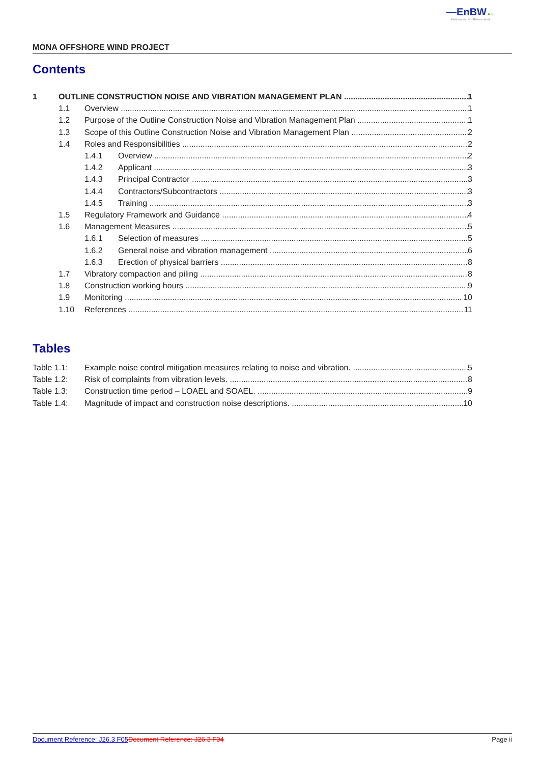—EnBW ✹ bp
Partners in UK offshore wind
MONA OFFSHORE WIND PROJECT
Contents
1 OUTLINE CONSTRUCTION NOISE AND VIBRATION MANAGEMENT PLAN 1
1.1 Overview 1
1.2 Purpose of the Outline Construction Noise and Vibration Management Plan 1
1.3 Scope of this Outline Construction Noise and Vibration Management Plan 2
1.4 Roles and Responsibilities 2
1.4.1 Overview 2
1.4.2 Applicant 3
1.4.3 Principal Contractor 3
1.4.4 Contractors/Subcontractors 3
1.4.5 Training 3
1.5 Regulatory Framework and Guidance 4
1.6 Management Measures 5
1.6.1 Selection of measures 5
1.6.2 General noise and vibration management 6
1.6.3 Erection of physical barriers 8
1.7 Vibratory compaction and piling 8
1.8 Construction working hours 9
1.9 Monitoring 10
1.10 References 11
Tables
Table 1.1: Example noise control mitigation measures relating to noise and vibration. 5
Table 1.2: Risk of complaints from vibration levels. 8
Table 1.3: Construction time period – LOAEL and SOAEL. 9
Table 1.4: Magnitude of impact and construction noise descriptions. 10
Document Reference: J26.3 F05 Document Reference: J26.3 F04 Page ii